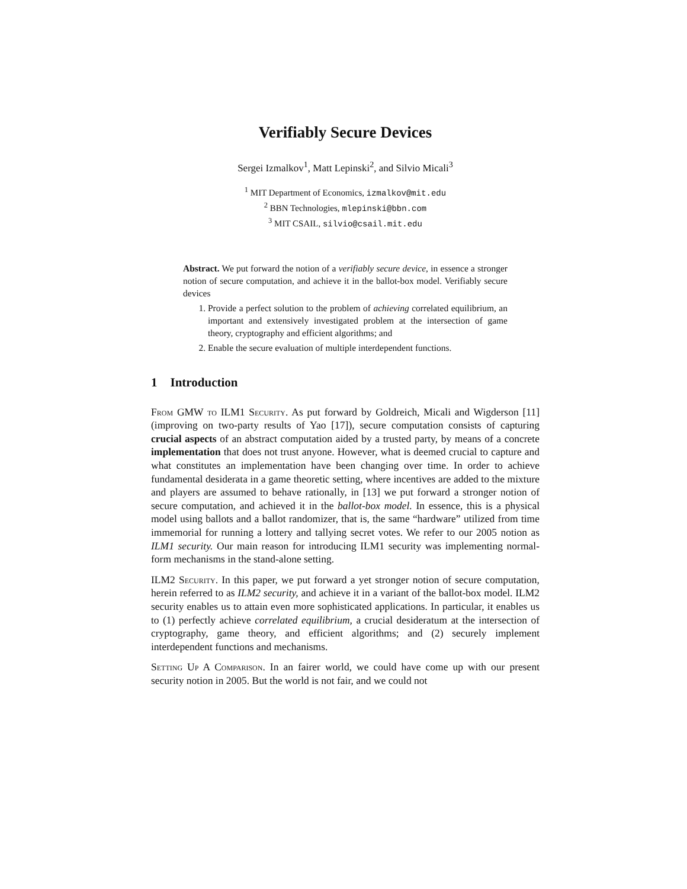Verifiably Secure Devices
Sergei Izmalkov<sup>1</sup>, Matt Lepinski<sup>2</sup>, and Silvio Micali<sup>3</sup>
<sup>1</sup> MIT Department of Economics, izmalkov@mit.edu
<sup>2</sup> BBN Technologies, mlepinski@bbn.com
<sup>3</sup> MIT CSAIL, silvio@csail.mit.edu
Abstract. We put forward the notion of a verifiably secure device, in essence a stronger notion of secure computation, and achieve it in the ballot-box model. Verifiably secure devices
1. Provide a perfect solution to the problem of achieving correlated equilibrium, an important and extensively investigated problem at the intersection of game theory, cryptography and efficient algorithms; and
2. Enable the secure evaluation of multiple interdependent functions.
1 Introduction
From GMW to ILM1 Security. As put forward by Goldreich, Micali and Wigderson [11] (improving on two-party results of Yao [17]), secure computation consists of capturing crucial aspects of an abstract computation aided by a trusted party, by means of a concrete implementation that does not trust anyone. However, what is deemed crucial to capture and what constitutes an implementation have been changing over time. In order to achieve fundamental desiderata in a game theoretic setting, where incentives are added to the mixture and players are assumed to behave rationally, in [13] we put forward a stronger notion of secure computation, and achieved it in the ballot-box model. In essence, this is a physical model using ballots and a ballot randomizer, that is, the same “hardware” utilized from time immemorial for running a lottery and tallying secret votes. We refer to our 2005 notion as ILM1 security. Our main reason for introducing ILM1 security was implementing normal-form mechanisms in the stand-alone setting.
ILM2 Security. In this paper, we put forward a yet stronger notion of secure computation, herein referred to as ILM2 security, and achieve it in a variant of the ballot-box model. ILM2 security enables us to attain even more sophisticated applications. In particular, it enables us to (1) perfectly achieve correlated equilibrium, a crucial desideratum at the intersection of cryptography, game theory, and efficient algorithms; and (2) securely implement interdependent functions and mechanisms.
Setting Up A Comparison. In an fairer world, we could have come up with our present security notion in 2005. But the world is not fair, and we could not